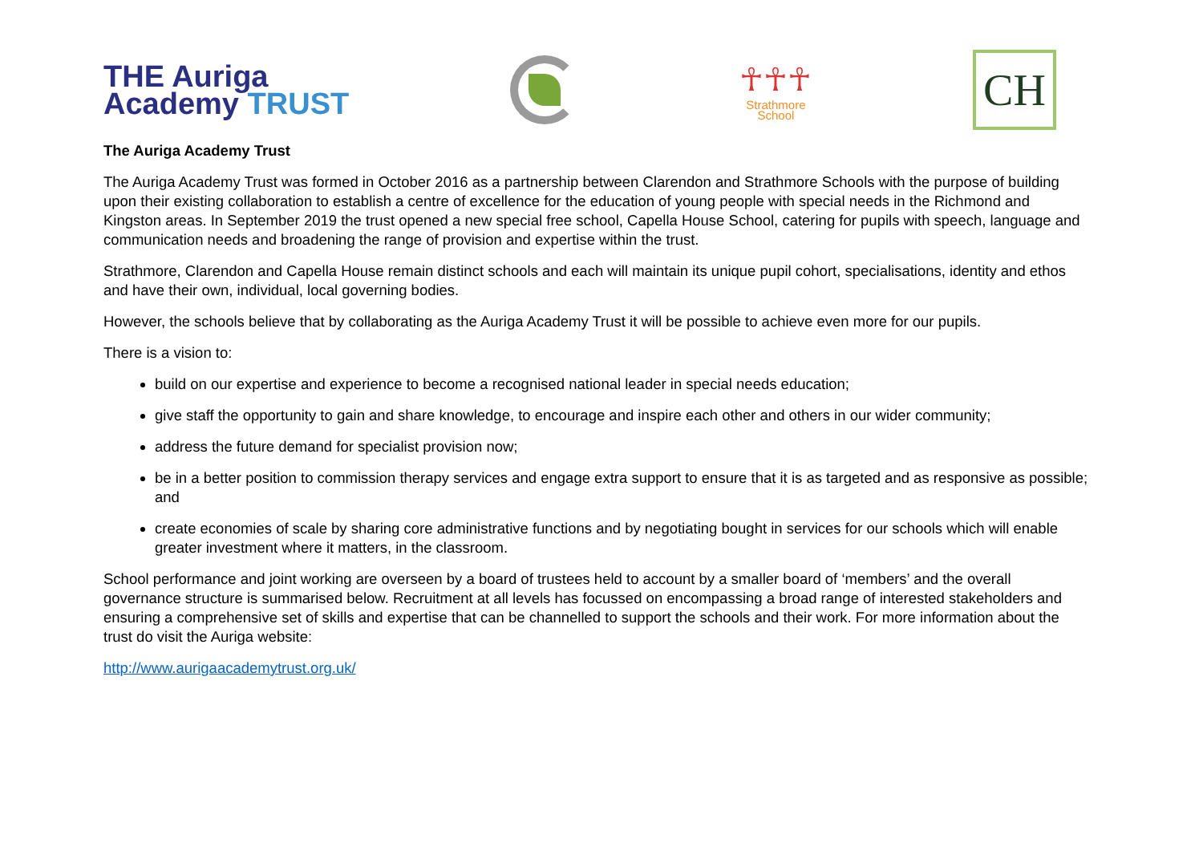THE Auriga
Academy TRUST
☥☥☥
Strathmore
School
CH
The Auriga Academy Trust
The Auriga Academy Trust was formed in October 2016 as a partnership between Clarendon and Strathmore Schools with the purpose of building upon their existing collaboration to establish a centre of excellence for the education of young people with special needs in the Richmond and Kingston areas. In September 2019 the trust opened a new special free school, Capella House School, catering for pupils with speech, language and communication needs and broadening the range of provision and expertise within the trust.
Strathmore, Clarendon and Capella House remain distinct schools and each will maintain its unique pupil cohort, specialisations, identity and ethos and have their own, individual, local governing bodies.
However, the schools believe that by collaborating as the Auriga Academy Trust it will be possible to achieve even more for our pupils.
There is a vision to:
build on our expertise and experience to become a recognised national leader in special needs education;
give staff the opportunity to gain and share knowledge, to encourage and inspire each other and others in our wider community;
address the future demand for specialist provision now;
be in a better position to commission therapy services and engage extra support to ensure that it is as targeted and as responsive as possible; and
create economies of scale by sharing core administrative functions and by negotiating bought in services for our schools which will enable greater investment where it matters, in the classroom.
School performance and joint working are overseen by a board of trustees held to account by a smaller board of ‘members’ and the overall governance structure is summarised below. Recruitment at all levels has focussed on encompassing a broad range of interested stakeholders and ensuring a comprehensive set of skills and expertise that can be channelled to support the schools and their work. For more information about the trust do visit the Auriga website:
http://www.aurigaacademytrust.org.uk/